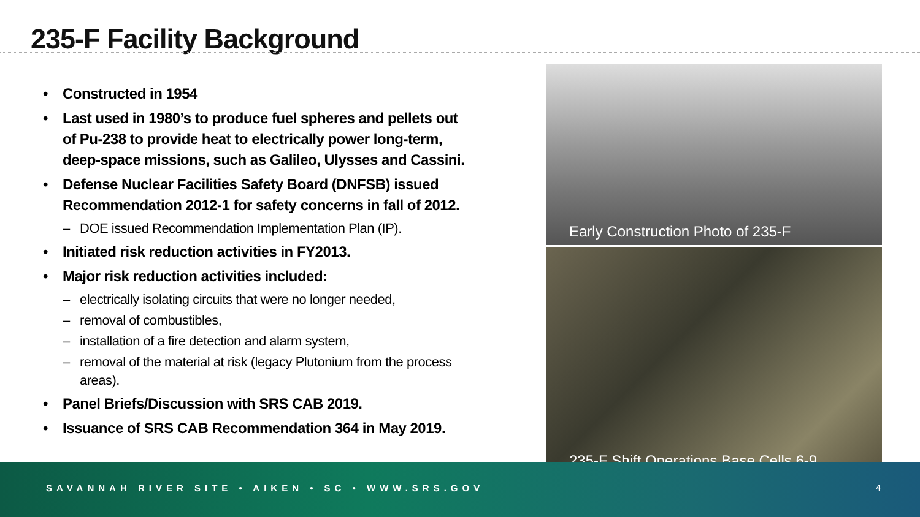235-F Facility Background
• Constructed in 1954
• Last used in 1980’s to produce fuel spheres and pellets out of Pu-238 to provide heat to electrically power long-term, deep-space missions, such as Galileo, Ulysses and Cassini.
• Defense Nuclear Facilities Safety Board (DNFSB) issued Recommendation 2012-1 for safety concerns in fall of 2012.
– DOE issued Recommendation Implementation Plan (IP).
• Initiated risk reduction activities in FY2013.
• Major risk reduction activities included:
– electrically isolating circuits that were no longer needed,
– removal of combustibles,
– installation of a fire detection and alarm system,
– removal of the material at risk (legacy Plutonium from the process areas).
• Panel Briefs/Discussion with SRS CAB 2019.
• Issuance of SRS CAB Recommendation 364 in May 2019.
Early Construction Photo of 235-F
235-F Shift Operations Base Cells 6-9
SAVANNAH RIVER SITE • AIKEN • SC • WWW.SRS.GOV
4